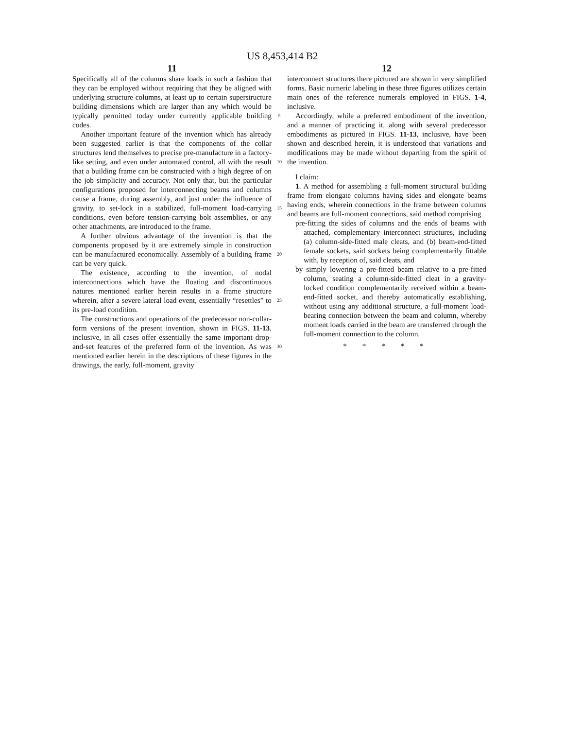US 8,453,414 B2
11
Specifically all of the columns share loads in such a fashion that they can be employed without requiring that they be aligned with underlying structure columns, at least up to certain superstructure building dimensions which are larger than any which would be typically permitted today under currently applicable building codes.
Another important feature of the invention which has already been suggested earlier is that the components of the collar structures lend themselves to precise pre-manufacture in a factory-like setting, and even under automated control, all with the result that a building frame can be constructed with a high degree of on the job simplicity and accuracy. Not only that, but the particular configurations proposed for interconnecting beams and columns cause a frame, during assembly, and just under the influence of gravity, to set-lock in a stabilized, full-moment load-carrying conditions, even before tension-carrying bolt assemblies, or any other attachments, are introduced to the frame.
A further obvious advantage of the invention is that the components proposed by it are extremely simple in construction can be manufactured economically. Assembly of a building frame can be very quick.
The existence, according to the invention, of nodal interconnections which have the floating and discontinuous natures mentioned earlier herein results in a frame structure wherein, after a severe lateral load event, essentially “resettles” to its pre-load condition.
The constructions and operations of the predecessor non-collar-form versions of the present invention, shown in FIGS. 11-13, inclusive, in all cases offer essentially the same important drop-and-set features of the preferred form of the invention. As was mentioned earlier herein in the descriptions of these figures in the drawings, the early, full-moment, gravity
5
10
15
20
25
30
12
interconnect structures there pictured are shown in very simplified forms. Basic numeric labeling in these three figures utilizes certain main ones of the reference numerals employed in FIGS. 1-4, inclusive.
Accordingly, while a preferred embodiment of the invention, and a manner of practicing it, along with several predecessor embodiments as pictured in FIGS. 11-13, inclusive, have been shown and described herein, it is understood that variations and modifications may be made without departing from the spirit of the invention.
I claim:
1. A method for assembling a full-moment structural building frame from elongate columns having sides and elongate beams having ends, wherein connections in the frame between columns and beams are full-moment connections, said method comprising
pre-fitting the sides of columns and the ends of beams with attached, complementary interconnect structures, including (a) column-side-fitted male cleats, and (b) beam-end-fitted female sockets, said sockets being complementarily fittable with, by reception of, said cleats, and
by simply lowering a pre-fitted beam relative to a pre-fitted column, seating a column-side-fitted cleat in a gravity-locked condition complementarily received within a beam-end-fitted socket, and thereby automatically establishing, without using any additional structure, a full-moment load-bearing connection between the beam and column, whereby moment loads carried in the beam are transferred through the full-moment connection to the column.
* * * * *